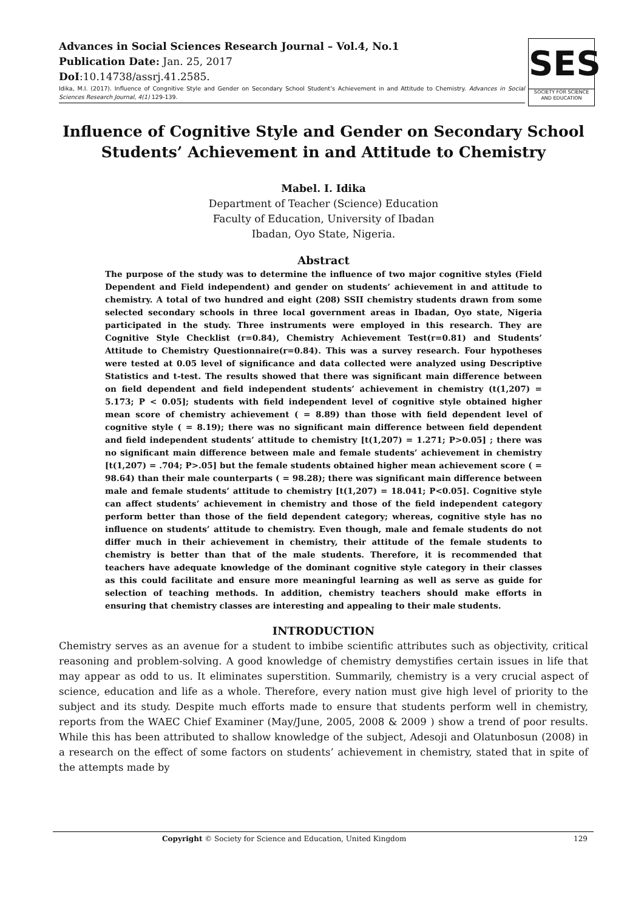Advances in Social Sciences Research Journal – Vol.4, No.1
Publication Date: Jan. 25, 2017
DoI:10.14738/assrj.41.2585.
Idika, M.I. (2017). Influence of Congnitive Style and Gender on Secondary School Student’s Achievement in and Attitude to Chemistry. Advances in Social Sciences Research Journal, 4(1) 129-139.
SES
SOCIETY FOR SCIENCE
AND EDUCATION
Influence of Cognitive Style and Gender on Secondary School Students’ Achievement in and Attitude to Chemistry
Mabel. I. Idika
Department of Teacher (Science) Education
Faculty of Education, University of Ibadan
Ibadan, Oyo State, Nigeria.
Abstract
The purpose of the study was to determine the influence of two major cognitive styles (Field Dependent and Field independent) and gender on students’ achievement in and attitude to chemistry. A total of two hundred and eight (208) SSII chemistry students drawn from some selected secondary schools in three local government areas in Ibadan, Oyo state, Nigeria participated in the study. Three instruments were employed in this research. They are Cognitive Style Checklist (r=0.84), Chemistry Achievement Test(r=0.81) and Students’ Attitude to Chemistry Questionnaire(r=0.84). This was a survey research. Four hypotheses were tested at 0.05 level of significance and data collected were analyzed using Descriptive Statistics and t-test. The results showed that there was significant main difference between on field dependent and field independent students’ achievement in chemistry (t(1,207) = 5.173; P < 0.05]; students with field independent level of cognitive style obtained higher mean score of chemistry achievement ( = 8.89) than those with field dependent level of cognitive style ( = 8.19); there was no significant main difference between field dependent and field independent students’ attitude to chemistry [t(1,207) = 1.271; P>0.05] ; there was no significant main difference between male and female students’ achievement in chemistry [t(1,207) = .704; P>.05] but the female students obtained higher mean achievement score ( = 98.64) than their male counterparts ( = 98.28); there was significant main difference between male and female students’ attitude to chemistry [t(1,207) = 18.041; P<0.05]. Cognitive style can affect students’ achievement in chemistry and those of the field independent category perform better than those of the field dependent category; whereas, cognitive style has no influence on students’ attitude to chemistry. Even though, male and female students do not differ much in their achievement in chemistry, their attitude of the female students to chemistry is better than that of the male students. Therefore, it is recommended that teachers have adequate knowledge of the dominant cognitive style category in their classes as this could facilitate and ensure more meaningful learning as well as serve as guide for selection of teaching methods. In addition, chemistry teachers should make efforts in ensuring that chemistry classes are interesting and appealing to their male students.
INTRODUCTION
Chemistry serves as an avenue for a student to imbibe scientific attributes such as objectivity, critical reasoning and problem-solving. A good knowledge of chemistry demystifies certain issues in life that may appear as odd to us. It eliminates superstition. Summarily, chemistry is a very crucial aspect of science, education and life as a whole. Therefore, every nation must give high level of priority to the subject and its study. Despite much efforts made to ensure that students perform well in chemistry, reports from the WAEC Chief Examiner (May/June, 2005, 2008 & 2009 ) show a trend of poor results. While this has been attributed to shallow knowledge of the subject, Adesoji and Olatunbosun (2008) in a research on the effect of some factors on students’ achievement in chemistry, stated that in spite of the attempts made by
Copyright © Society for Science and Education, United Kingdom 129